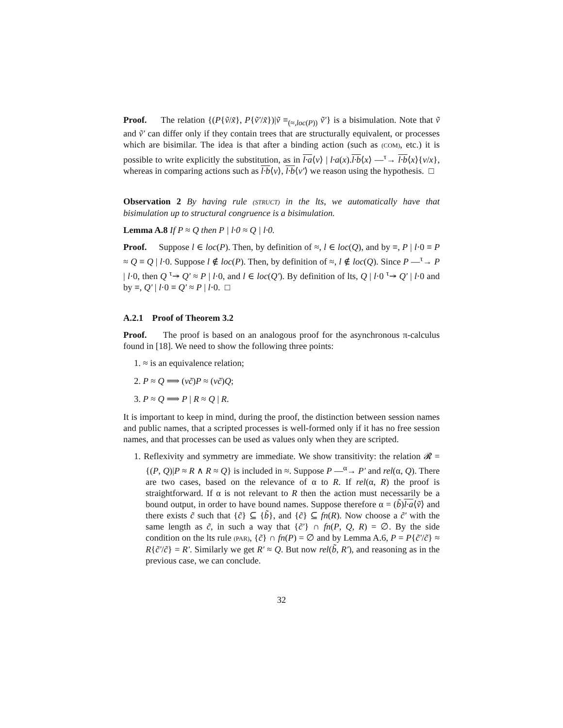Proof. The relation {(P{ṽ/x̃}, P{ṽ′/x̃})|ṽ ≡<sub>(≈,loc(P))</sub> ṽ′} is a bisimulation. Note that ṽ and ṽ′ can differ only if they contain trees that are structurally equivalent, or processes which are bisimilar. The idea is that after a binding action (such as (COM), etc.) it is possible to write explicitly the substitution, as in l·a⟨v⟩ | l·a(x).l·b⟨x⟩ —<sup>τ</sup>→ l·b⟨x⟩{v/x}, whereas in comparing actions such as l·b⟨v⟩, l·b⟨v′⟩ we reason using the hypothesis. □
Observation 2 By having rule (STRUCT) in the lts, we automatically have that bisimulation up to structural congruence is a bisimulation.
Lemma A.8 If P ≈ Q then P | l·0 ≈ Q | l·0.
Proof. Suppose l ∈ loc(P). Then, by definition of ≈, l ∈ loc(Q), and by ≡, P | l·0 ≡ P ≈ Q ≡ Q | l·0. Suppose l ∉ loc(P). Then, by definition of ≈, l ∉ loc(Q). Since P —<sup>τ</sup>→ P | l·0, then Q <sup>τ</sup>↠ Q′ ≈ P | l·0, and l ∈ loc(Q′). By definition of lts, Q | l·0 <sup>τ</sup>↠ Q′ | l·0 and by ≡, Q′ | l·0 ≡ Q′ ≈ P | l·0. □
A.2.1 Proof of Theorem 3.2
Proof. The proof is based on an analogous proof for the asynchronous π-calculus found in [18]. We need to show the following three points:
1. ≈ is an equivalence relation;
2. P ≈ Q ⟹ (νc̃)P ≈ (νc̃)Q;
3. P ≈ Q ⟹ P | R ≈ Q | R.
It is important to keep in mind, during the proof, the distinction between session names and public names, that a scripted processes is well-formed only if it has no free session names, and that processes can be used as values only when they are scripted.
1. Reflexivity and symmetry are immediate. We show transitivity: the relation 𝓡 = {(P, Q)|P ≈ R ∧ R ≈ Q} is included in ≈. Suppose P —<sup>α</sup>→ P′ and rel(α, Q). There are two cases, based on the relevance of α to R. If rel(α, R) the proof is straightforward. If α is not relevant to R then the action must necessarily be a bound output, in order to have bound names. Suppose therefore α = (b̃)l·a⟨ṽ⟩ and there exists c̃ such that {c̃} ⊆ {b̃}, and {c̃} ⊆ fn(R). Now choose a c̃′ with the same length as c̃, in such a way that {c̃′} ∩ fn(P, Q, R) = ∅. By the side condition on the lts rule (PAR), {c̃} ∩ fn(P) = ∅ and by Lemma A.6, P = P{c̃′/c̃} ≈ R{c̃′/c̃} = R′. Similarly we get R′ ≈ Q. But now rel(b̃, R′), and reasoning as in the previous case, we can conclude.
32